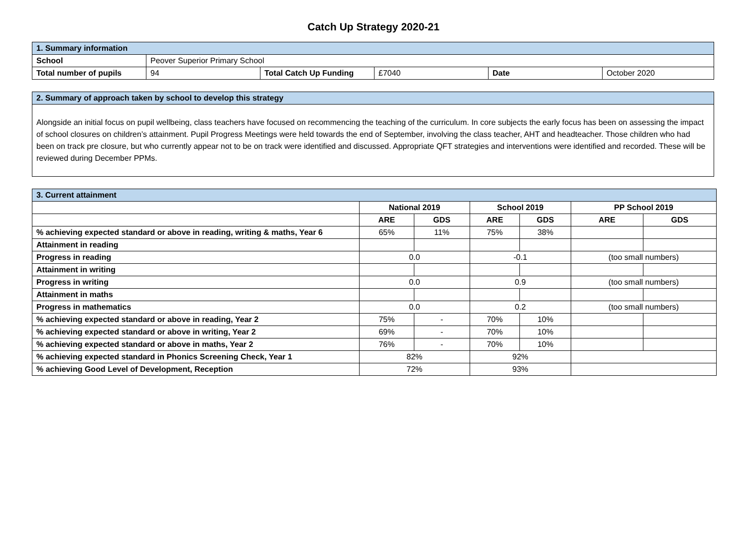Catch Up Strategy 2020-21
| 1. Summary information | | | | | |
| School | Peover Superior Primary School | | | | |
| Total number of pupils | 94 | Total Catch Up Funding | £7040 | Date | October 2020 |
| 2. Summary of approach taken by school to develop this strategy |
| Alongside an initial focus on pupil wellbeing, class teachers have focused on recommencing the teaching of the curriculum. In core subjects the early focus has been on assessing the impact of school closures on children’s attainment. Pupil Progress Meetings were held towards the end of September, involving the class teacher, AHT and headteacher. Those children who had been on track pre closure, but who currently appear not to be on track were identified and discussed. Appropriate QFT strategies and interventions were identified and recorded. These will be reviewed during December PPMs. |
| 3. Current attainment | | | | | | |
| | National 2019 | | School 2019 | | PP School 2019 | |
| | ARE | GDS | ARE | GDS | ARE | GDS |
| % achieving expected standard or above in reading, writing & maths, Year 6 | 65% | 11% | 75% | 38% | | |
| Attainment in reading | | | | | | |
| Progress in reading | 0.0 | | -0.1 | | (too small numbers) | |
| Attainment in writing | | | | | | |
| Progress in writing | 0.0 | | 0.9 | | (too small numbers) | |
| Attainment in maths | | | | | | |
| Progress in mathematics | 0.0 | | 0.2 | | (too small numbers) | |
| % achieving expected standard or above in reading, Year 2 | 75% | - | 70% | 10% | | |
| % achieving expected standard or above in writing, Year 2 | 69% | - | 70% | 10% | | |
| % achieving expected standard or above in maths, Year 2 | 76% | - | 70% | 10% | | |
| % achieving expected standard in Phonics Screening Check, Year 1 | 82% | | 92% | | | |
| % achieving Good Level of Development, Reception | 72% | | 93% | | | |